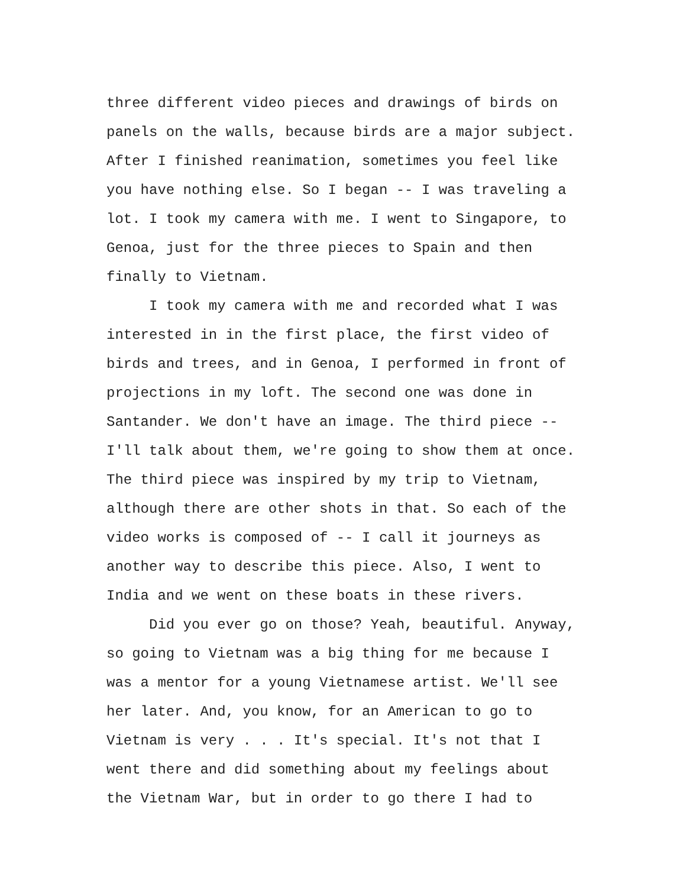three different video pieces and drawings of birds on panels on the walls, because birds are a major subject. After I finished reanimation, sometimes you feel like you have nothing else. So I began -- I was traveling a lot. I took my camera with me. I went to Singapore, to Genoa, just for the three pieces to Spain and then finally to Vietnam.
I took my camera with me and recorded what I was interested in in the first place, the first video of birds and trees, and in Genoa, I performed in front of projections in my loft. The second one was done in Santander. We don't have an image. The third piece -- I'll talk about them, we're going to show them at once. The third piece was inspired by my trip to Vietnam, although there are other shots in that. So each of the video works is composed of -- I call it journeys as another way to describe this piece. Also, I went to India and we went on these boats in these rivers.
Did you ever go on those? Yeah, beautiful. Anyway, so going to Vietnam was a big thing for me because I was a mentor for a young Vietnamese artist. We'll see her later. And, you know, for an American to go to Vietnam is very . . . It's special. It's not that I went there and did something about my feelings about the Vietnam War, but in order to go there I had to